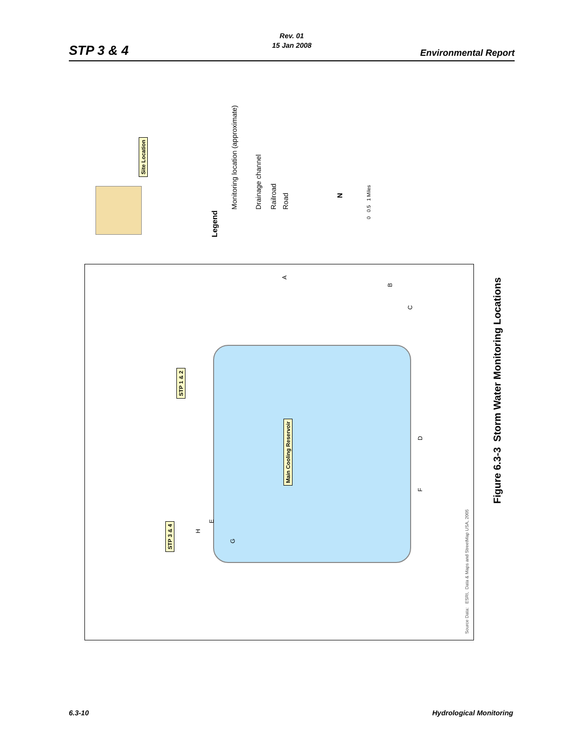Rev. 01
15 Jan 2008
STP 3 & 4 Environmental Report
Site Location
Legend
Monitoring location (approximate) Drainage channel Railroad Road
N
0 0.5 1 Miles
Main Cooling Reservoir
STP 1 & 2
STP 3 & 4
A
B
C
D
E
F
G
H
Source Data: ESRI, Data & Maps and StreetMap USA, 2005
Figure 6.3-3 Storm Water Monitoring Locations
6.3-10 Hydrological Monitoring